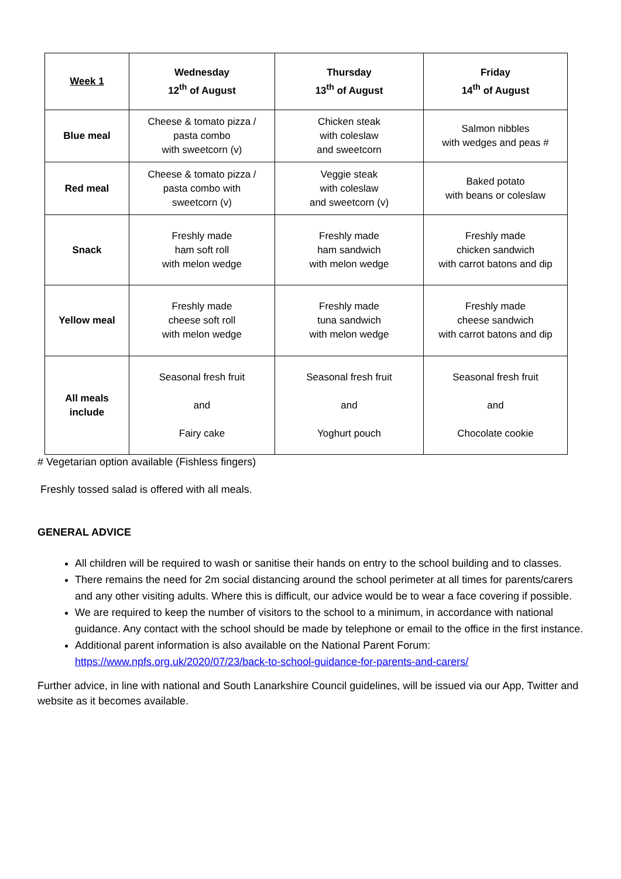| Week 1 | Wednesday 12<sup>th</sup> of August | Thursday 13<sup>th</sup> of August | Friday 14<sup>th</sup> of August |
| --- | --- | --- | --- |
| Blue meal | Cheese & tomato pizza / pasta combo with sweetcorn (v) | Chicken steak with coleslaw and sweetcorn | Salmon nibbles with wedges and peas # |
| Red meal | Cheese & tomato pizza / pasta combo with sweetcorn (v) | Veggie steak with coleslaw and sweetcorn (v) | Baked potato with beans or coleslaw |
| Snack | Freshly made ham soft roll with melon wedge | Freshly made ham sandwich with melon wedge | Freshly made chicken sandwich with carrot batons and dip |
| Yellow meal | Freshly made cheese soft roll with melon wedge | Freshly made tuna sandwich with melon wedge | Freshly made cheese sandwich with carrot batons and dip |
| All meals include | Seasonal fresh fruit and Fairy cake | Seasonal fresh fruit and Yoghurt pouch | Seasonal fresh fruit and Chocolate cookie |
# Vegetarian option available (Fishless fingers)
Freshly tossed salad is offered with all meals.
GENERAL ADVICE
All children will be required to wash or sanitise their hands on entry to the school building and to classes.
There remains the need for 2m social distancing around the school perimeter at all times for parents/carers and any other visiting adults. Where this is difficult, our advice would be to wear a face covering if possible.
We are required to keep the number of visitors to the school to a minimum, in accordance with national guidance. Any contact with the school should be made by telephone or email to the office in the first instance.
Additional parent information is also available on the National Parent Forum: https://www.npfs.org.uk/2020/07/23/back-to-school-guidance-for-parents-and-carers/
Further advice, in line with national and South Lanarkshire Council guidelines, will be issued via our App, Twitter and website as it becomes available.